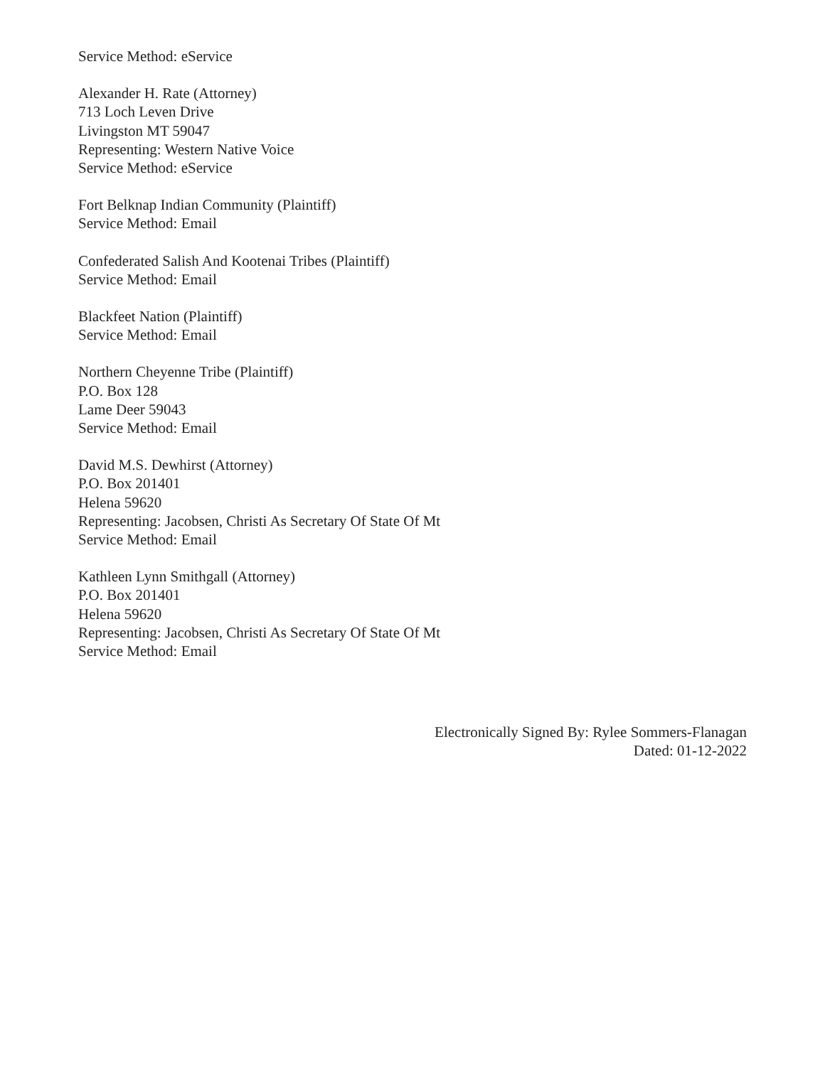Service Method: eService
Alexander H. Rate (Attorney)
713 Loch Leven Drive
Livingston MT 59047
Representing: Western Native Voice
Service Method: eService
Fort Belknap Indian Community (Plaintiff)
Service Method: Email
Confederated Salish And Kootenai Tribes (Plaintiff)
Service Method: Email
Blackfeet Nation (Plaintiff)
Service Method: Email
Northern Cheyenne Tribe (Plaintiff)
P.O. Box 128
Lame Deer 59043
Service Method: Email
David M.S. Dewhirst (Attorney)
P.O. Box 201401
Helena 59620
Representing: Jacobsen, Christi As Secretary Of State Of Mt
Service Method: Email
Kathleen Lynn Smithgall (Attorney)
P.O. Box 201401
Helena 59620
Representing: Jacobsen, Christi As Secretary Of State Of Mt
Service Method: Email
Electronically Signed By: Rylee Sommers-Flanagan
Dated: 01-12-2022